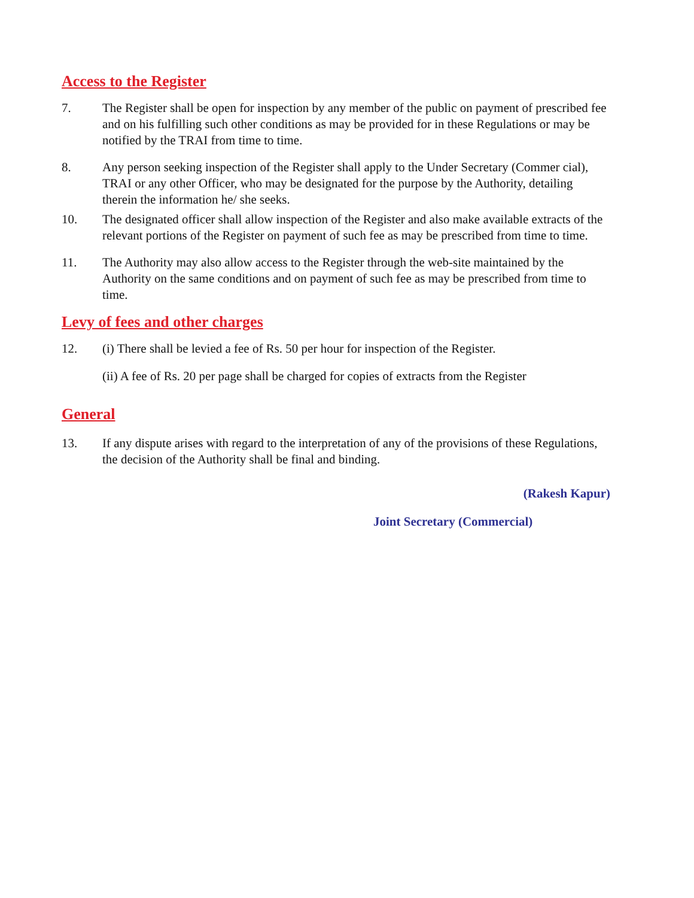Access to the Register
7. The Register shall be open for inspection by any member of the public on payment of prescribed fee and on his fulfilling such other conditions as may be provided for in these Regulations or may be notified by the TRAI from time to time.
8. Any person seeking inspection of the Register shall apply to the Under Secretary (Commer cial), TRAI or any other Officer, who may be designated for the purpose by the Authority, detailing therein the information he/ she seeks.
10. The designated officer shall allow inspection of the Register and also make available extracts of the relevant portions of the Register on payment of such fee as may be prescribed from time to time.
11. The Authority may also allow access to the Register through the web-site maintained by the Authority on the same conditions and on payment of such fee as may be prescribed from time to time.
Levy of fees and other charges
12. (i) There shall be levied a fee of Rs. 50 per hour for inspection of the Register.
(ii) A fee of Rs. 20 per page shall be charged for copies of extracts from the Register
General
13. If any dispute arises with regard to the interpretation of any of the provisions of these Regulations, the decision of the Authority shall be final and binding.
(Rakesh Kapur)
Joint Secretary (Commercial)